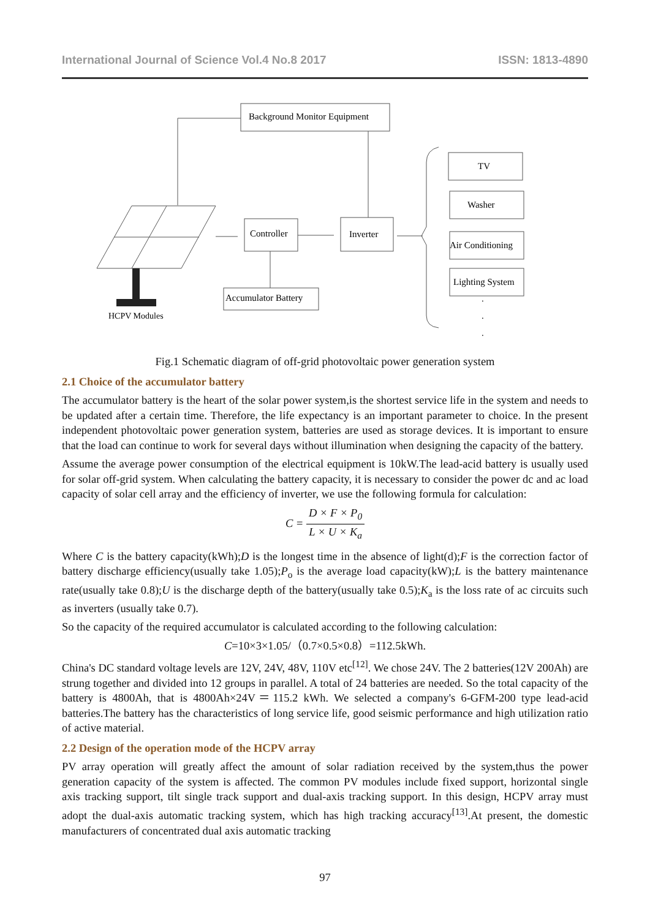International Journal of Science Vol.4 No.8 2017 ISSN: 1813-4890
Background Monitor Equipment
Controller
Inverter
Accumulator Battery
TV
Washer
Air Conditioning
Lighting System
.
.
.
HCPV Modules
Fig.1 Schematic diagram of off-grid photovoltaic power generation system
2.1 Choice of the accumulator battery
The accumulator battery is the heart of the solar power system,is the shortest service life in the system and needs to be updated after a certain time. Therefore, the life expectancy is an important parameter to choice. In the present independent photovoltaic power generation system, batteries are used as storage devices. It is important to ensure that the load can continue to work for several days without illumination when designing the capacity of the battery.
Assume the average power consumption of the electrical equipment is 10kW.The lead-acid battery is usually used for solar off-grid system. When calculating the battery capacity, it is necessary to consider the power dc and ac load capacity of solar cell array and the efficiency of inverter, we use the following formula for calculation:
C = D × F × P<sub>0</sub> L × U × K<sub>a</sub>
Where C is the battery capacity(kWh);D is the longest time in the absence of light(d);F is the correction factor of battery discharge efficiency(usually take 1.05);P<sub>o</sub> is the average load capacity(kW);L is the battery maintenance rate(usually take 0.8);U is the discharge depth of the battery(usually take 0.5);K<sub>a</sub> is the loss rate of ac circuits such as inverters (usually take 0.7).
So the capacity of the required accumulator is calculated according to the following calculation:
C=10×3×1.05/（0.7×0.5×0.8）=112.5kWh.
China's DC standard voltage levels are 12V, 24V, 48V, 110V etc<sup>[12]</sup>. We chose 24V. The 2 batteries(12V 200Ah) are strung together and divided into 12 groups in parallel. A total of 24 batteries are needed. So the total capacity of the battery is 4800Ah, that is 4800Ah×24V＝115.2 kWh. We selected a company's 6-GFM-200 type lead-acid batteries.The battery has the characteristics of long service life, good seismic performance and high utilization ratio of active material.
2.2 Design of the operation mode of the HCPV array
PV array operation will greatly affect the amount of solar radiation received by the system,thus the power generation capacity of the system is affected. The common PV modules include fixed support, horizontal single axis tracking support, tilt single track support and dual-axis tracking support. In this design, HCPV array must adopt the dual-axis automatic tracking system, which has high tracking accuracy<sup>[13]</sup>.At present, the domestic manufacturers of concentrated dual axis automatic tracking
97